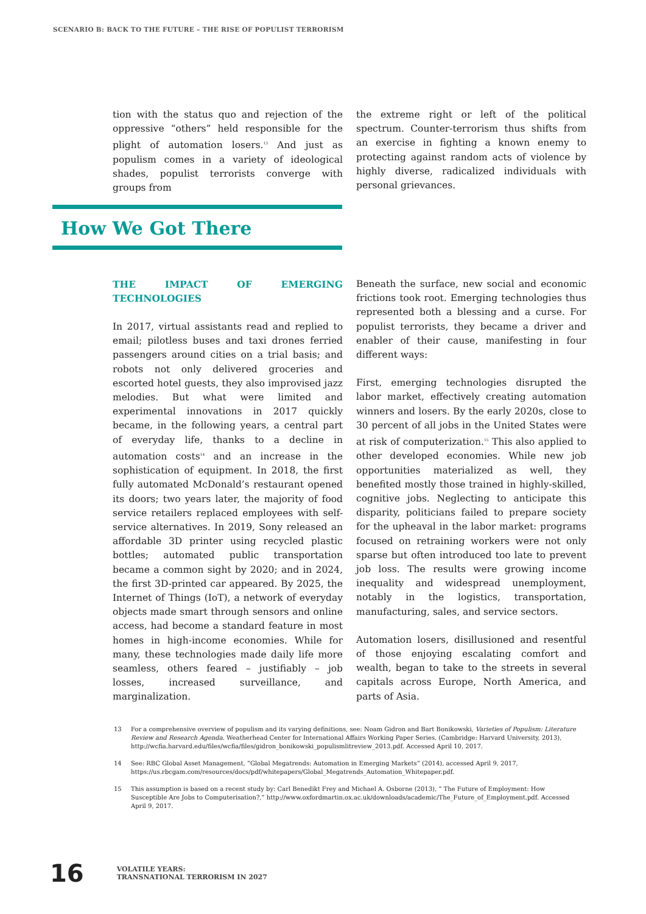SCENARIO B: BACK TO THE FUTURE – THE RISE OF POPULIST TERRORISM
tion with the status quo and rejection of the oppressive “others” held responsible for the plight of automation losers.<sup>13</sup> And just as populism comes in a variety of ideological shades, populist terrorists converge with groups from
the extreme right or left of the political spectrum. Counter-terrorism thus shifts from an exercise in fighting a known enemy to protecting against random acts of violence by highly diverse, radicalized individuals with personal grievances.
How We Got There
THE IMPACT OF EMERGING TECHNOLOGIES
In 2017, virtual assistants read and replied to email; pilotless buses and taxi drones ferried passengers around cities on a trial basis; and robots not only delivered groceries and escorted hotel guests, they also improvised jazz melodies. But what were limited and experimental innovations in 2017 quickly became, in the following years, a central part of everyday life, thanks to a decline in automation costs<sup>14</sup> and an increase in the sophistication of equipment. In 2018, the first fully automated McDonald’s restaurant opened its doors; two years later, the majority of food service retailers replaced employees with self-service alternatives. In 2019, Sony released an affordable 3D printer using recycled plastic bottles; automated public transportation became a common sight by 2020; and in 2024, the first 3D-printed car appeared. By 2025, the Internet of Things (IoT), a network of everyday objects made smart through sensors and online access, had become a standard feature in most homes in high-income economies. While for many, these technologies made daily life more seamless, others feared – justifiably – job losses, increased surveillance, and marginalization.
Beneath the surface, new social and economic frictions took root. Emerging technologies thus represented both a blessing and a curse. For populist terrorists, they became a driver and enabler of their cause, manifesting in four different ways:
First, emerging technologies disrupted the labor market, effectively creating automation winners and losers. By the early 2020s, close to 30 percent of all jobs in the United States were at risk of computerization.<sup>15</sup> This also applied to other developed economies. While new job opportunities materialized as well, they benefited mostly those trained in highly-skilled, cognitive jobs. Neglecting to anticipate this disparity, politicians failed to prepare society for the upheaval in the labor market: programs focused on retraining workers were not only sparse but often introduced too late to prevent job loss. The results were growing income inequality and widespread unemployment, notably in the logistics, transportation, manufacturing, sales, and service sectors.
Automation losers, disillusioned and resentful of those enjoying escalating comfort and wealth, began to take to the streets in several capitals across Europe, North America, and parts of Asia.
13 For a comprehensive overview of populism and its varying definitions, see: Noam Gidron and Bart Bonikowski, Varieties of Populism: Literature Review and Research Agenda. Weatherhead Center for International Affairs Working Paper Series. (Cambridge: Harvard University, 2013), http://wcfia.harvard.edu/files/wcfia/files/gidron_bonikowski_populismlitreview_2013.pdf. Accessed April 10, 2017.
14 See: RBC Global Asset Management, “Global Megatrends: Automation in Emerging Markets” (2014), accessed April 9, 2017, https://us.rbcgam.com/resources/docs/pdf/whitepapers/Global_Megatrends_Automation_Whitepaper.pdf.
15 This assumption is based on a recent study by: Carl Benedikt Frey and Michael A. Osborne (2013), “ The Future of Employment: How Susceptible Are Jobs to Computerisation?,” http://www.oxfordmartin.ox.ac.uk/downloads/academic/The_Future_of_Employment.pdf. Accessed April 9, 2017.
16
VOLATILE YEARS:
TRANSNATIONAL TERRORISM IN 2027